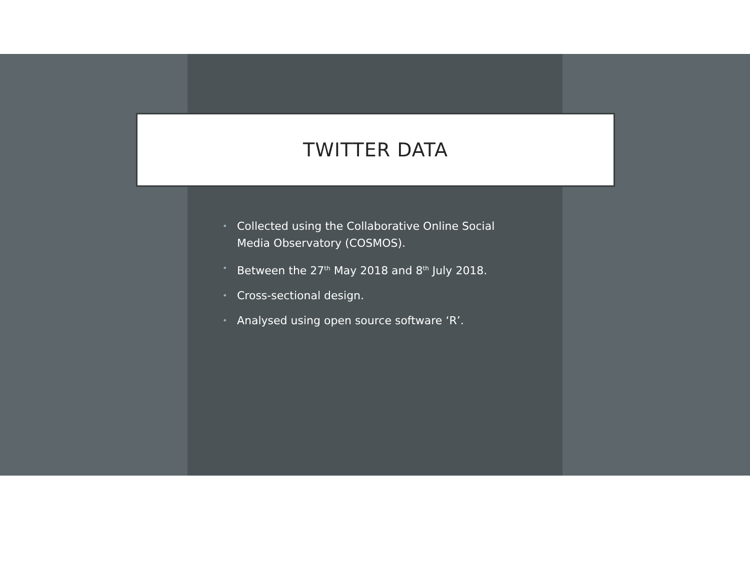TWITTER DATA
• Collected using the Collaborative Online Social Media Observatory (COSMOS).
• Between the 27<sup>th</sup> May 2018 and 8<sup>th</sup> July 2018.
• Cross-sectional design.
• Analysed using open source software ‘R’.